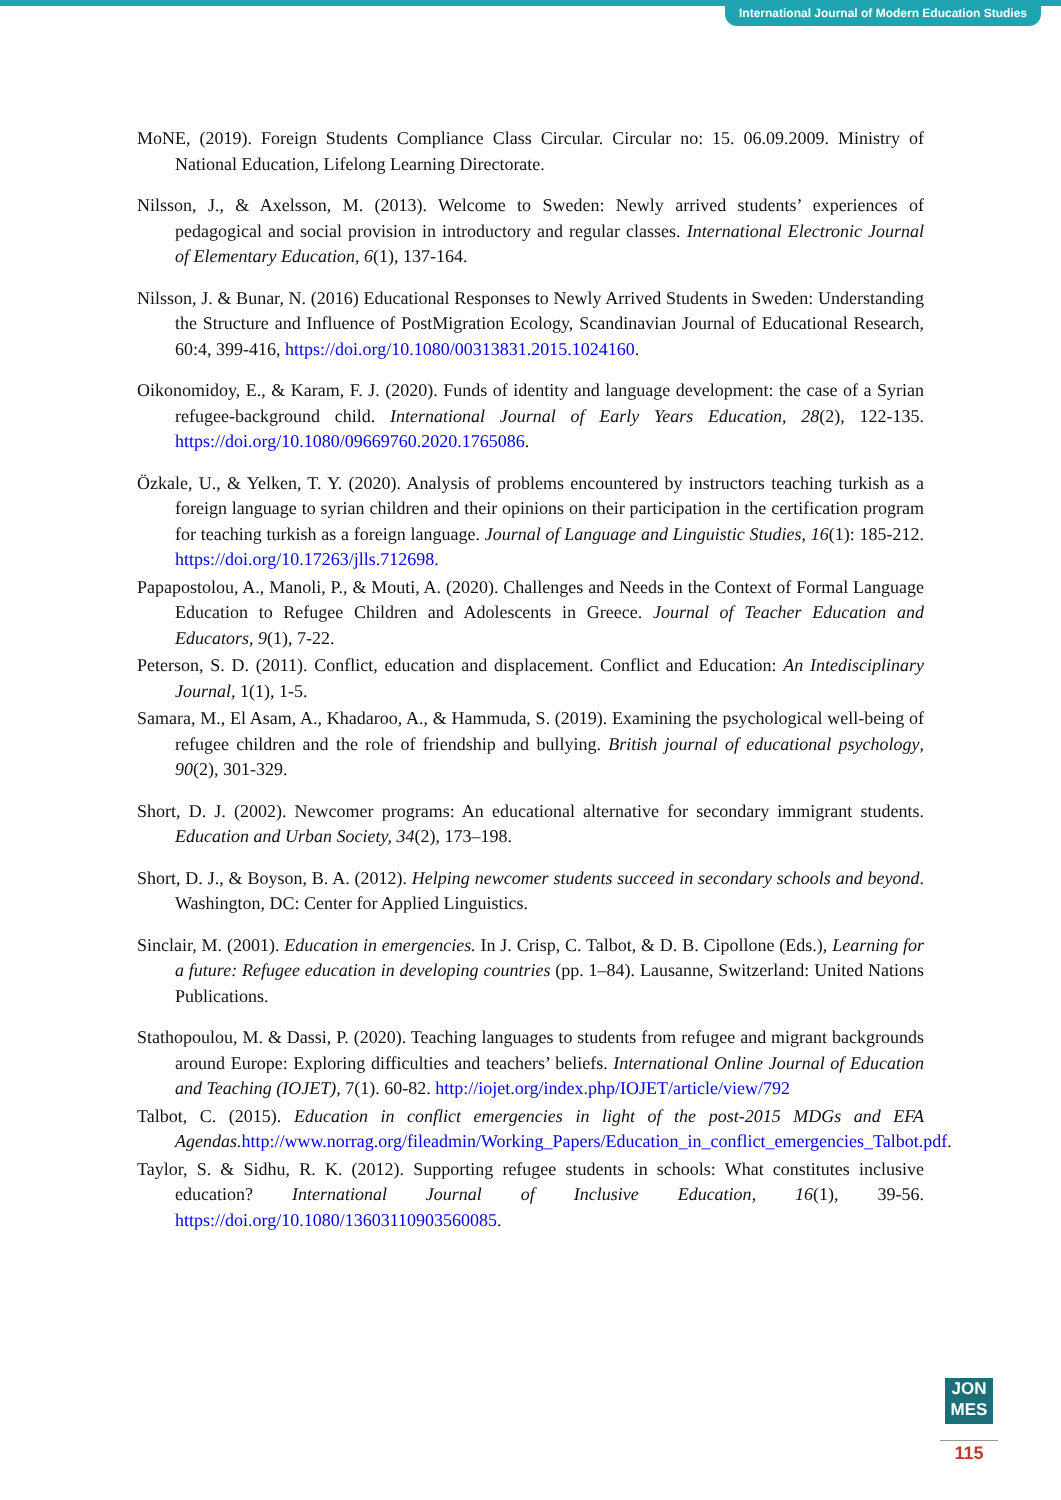International Journal of Modern Education Studies
MoNE, (2019). Foreign Students Compliance Class Circular. Circular no: 15. 06.09.2009. Ministry of National Education, Lifelong Learning Directorate.
Nilsson, J., & Axelsson, M. (2013). Welcome to Sweden: Newly arrived students’ experiences of pedagogical and social provision in introductory and regular classes. International Electronic Journal of Elementary Education, 6(1), 137-164.
Nilsson, J. & Bunar, N. (2016) Educational Responses to Newly Arrived Students in Sweden: Understanding the Structure and Influence of PostMigration Ecology, Scandinavian Journal of Educational Research, 60:4, 399-416, https://doi.org/10.1080/00313831.2015.1024160.
Oikonomidoy, E., & Karam, F. J. (2020). Funds of identity and language development: the case of a Syrian refugee-background child. International Journal of Early Years Education, 28(2), 122-135. https://doi.org/10.1080/09669760.2020.1765086.
Özkale, U., & Yelken, T. Y. (2020). Analysis of problems encountered by instructors teaching turkish as a foreign language to syrian children and their opinions on their participation in the certification program for teaching turkish as a foreign language. Journal of Language and Linguistic Studies, 16(1): 185-212. https://doi.org/10.17263/jlls.712698.
Papapostolou, A., Manoli, P., & Mouti, A. (2020). Challenges and Needs in the Context of Formal Language Education to Refugee Children and Adolescents in Greece. Journal of Teacher Education and Educators, 9(1), 7-22.
Peterson, S. D. (2011). Conflict, education and displacement. Conflict and Education: An Intedisciplinary Journal, 1(1), 1-5.
Samara, M., El Asam, A., Khadaroo, A., & Hammuda, S. (2019). Examining the psychological well-being of refugee children and the role of friendship and bullying. British journal of educational psychology, 90(2), 301-329.
Short, D. J. (2002). Newcomer programs: An educational alternative for secondary immigrant students. Education and Urban Society, 34(2), 173–198.
Short, D. J., & Boyson, B. A. (2012). Helping newcomer students succeed in secondary schools and beyond. Washington, DC: Center for Applied Linguistics.
Sinclair, M. (2001). Education in emergencies. In J. Crisp, C. Talbot, & D. B. Cipollone (Eds.), Learning for a future: Refugee education in developing countries (pp. 1–84). Lausanne, Switzerland: United Nations Publications.
Stathopoulou, M. & Dassi, P. (2020). Teaching languages to students from refugee and migrant backgrounds around Europe: Exploring difficulties and teachers’ beliefs. International Online Journal of Education and Teaching (IOJET), 7(1). 60-82. http://iojet.org/index.php/IOJET/article/view/792
Talbot, C. (2015). Education in conflict emergencies in light of the post-2015 MDGs and EFA Agendas. http://www.norrag.org/fileadmin/Working_Papers/Education_in_conflict_emergencies_Talbot.pdf.
Taylor, S. & Sidhu, R. K. (2012). Supporting refugee students in schools: What constitutes inclusive education? International Journal of Inclusive Education, 16(1), 39-56. https://doi.org/10.1080/13603110903560085.
JON
MES
115